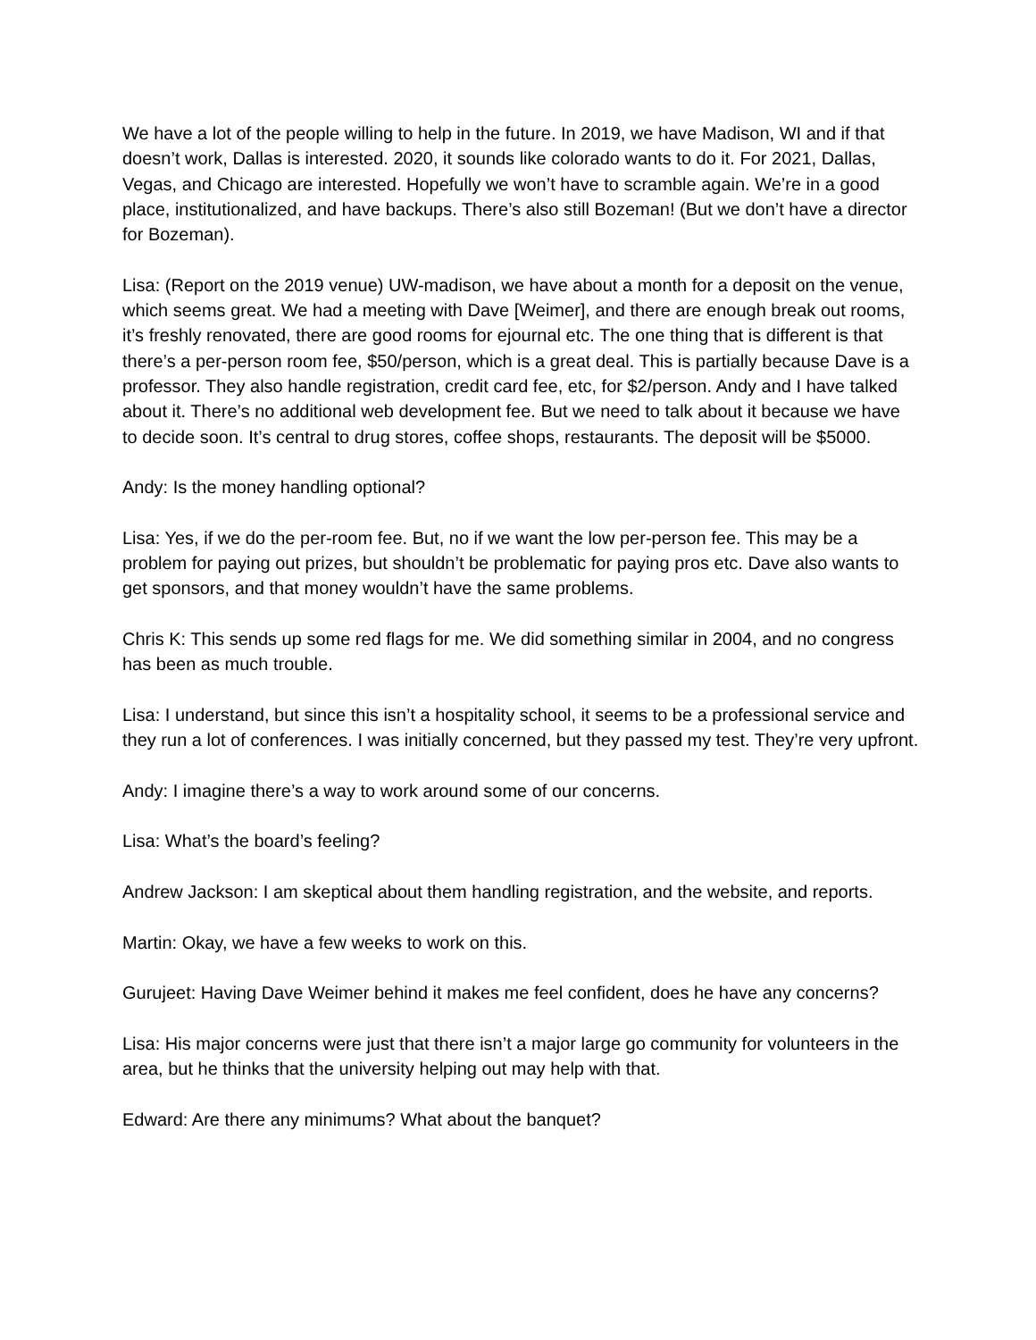We have a lot of the people willing to help in the future. In 2019, we have Madison, WI and if that doesn’t work, Dallas is interested. 2020, it sounds like colorado wants to do it. For 2021, Dallas, Vegas, and Chicago are interested. Hopefully we won’t have to scramble again. We’re in a good place, institutionalized, and have backups. There’s also still Bozeman! (But we don’t have a director for Bozeman).
Lisa: (Report on the 2019 venue) UW-madison, we have about a month for a deposit on the venue, which seems great. We had a meeting with Dave [Weimer], and there are enough break out rooms, it’s freshly renovated, there are good rooms for ejournal etc. The one thing that is different is that there’s a per-person room fee, $50/person, which is a great deal. This is partially because Dave is a professor. They also handle registration, credit card fee, etc, for $2/person. Andy and I have talked about it. There’s no additional web development fee. But we need to talk about it because we have to decide soon. It’s central to drug stores, coffee shops, restaurants. The deposit will be $5000.
Andy: Is the money handling optional?
Lisa: Yes, if we do the per-room fee. But, no if we want the low per-person fee. This may be a problem for paying out prizes, but shouldn’t be problematic for paying pros etc. Dave also wants to get sponsors, and that money wouldn’t have the same problems.
Chris K: This sends up some red flags for me. We did something similar in 2004, and no congress has been as much trouble.
Lisa: I understand, but since this isn’t a hospitality school, it seems to be a professional service and they run a lot of conferences. I was initially concerned, but they passed my test. They’re very upfront.
Andy: I imagine there’s a way to work around some of our concerns.
Lisa: What’s the board’s feeling?
Andrew Jackson: I am skeptical about them handling registration, and the website, and reports.
Martin: Okay, we have a few weeks to work on this.
Gurujeet: Having Dave Weimer behind it makes me feel confident, does he have any concerns?
Lisa: His major concerns were just that there isn’t a major large go community for volunteers in the area, but he thinks that the university helping out may help with that.
Edward: Are there any minimums? What about the banquet?